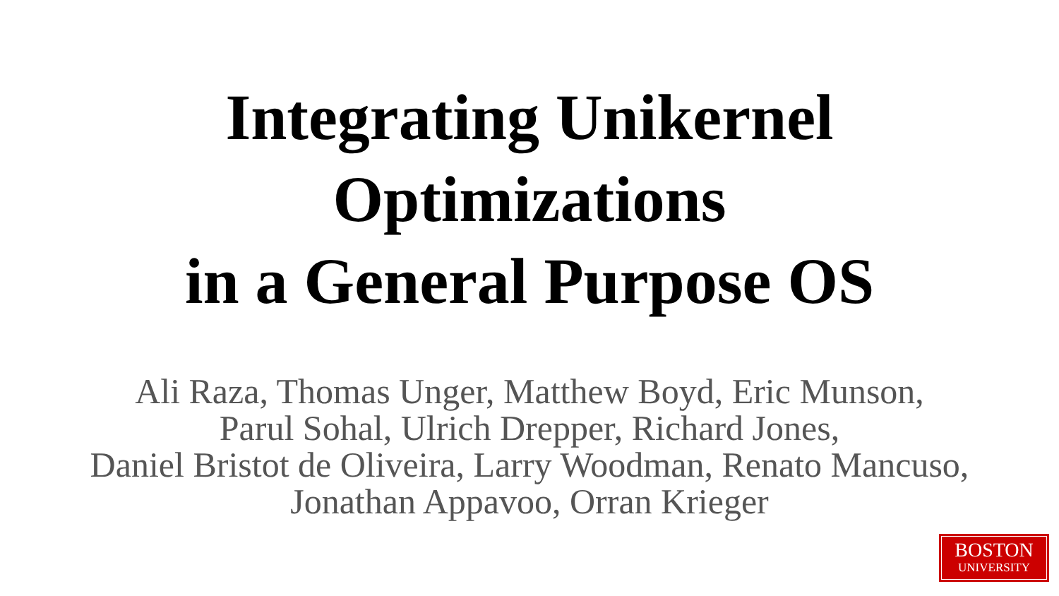Integrating Unikernel
Optimizations
in a General Purpose OS
Ali Raza, Thomas Unger, Matthew Boyd, Eric Munson,
Parul Sohal, Ulrich Drepper, Richard Jones,
Daniel Bristot de Oliveira, Larry Woodman, Renato Mancuso,
Jonathan Appavoo, Orran Krieger
BOSTON
UNIVERSITY